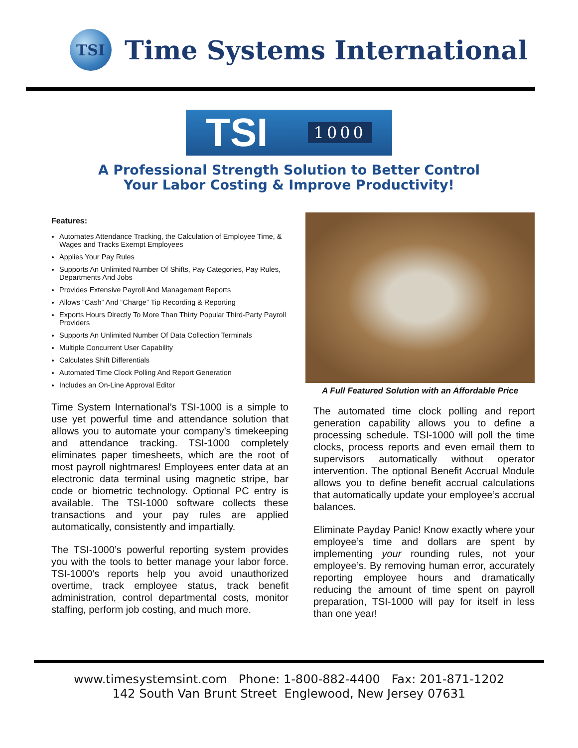TSI
Time Systems International
TSI 1000
A Professional Strength Solution to Better Control
Your Labor Costing & Improve Productivity!
Features:
Automates Attendance Tracking, the Calculation of Employee Time, & Wages and Tracks Exempt Employees
Applies Your Pay Rules
Supports An Unlimited Number Of Shifts, Pay Categories, Pay Rules, Departments And Jobs
Provides Extensive Payroll And Management Reports
Allows “Cash” And “Charge” Tip Recording & Reporting
Exports Hours Directly To More Than Thirty Popular Third-Party Payroll Providers
Supports An Unlimited Number Of Data Collection Terminals
Multiple Concurrent User Capability
Calculates Shift Differentials
Automated Time Clock Polling And Report Generation
Includes an On-Line Approval Editor
Time System International’s TSI-1000 is a simple to use yet powerful time and attendance solution that allows you to automate your company’s timekeeping and attendance tracking. TSI-1000 completely eliminates paper timesheets, which are the root of most payroll nightmares! Employees enter data at an electronic data terminal using magnetic stripe, bar code or biometric technology. Optional PC entry is available. The TSI-1000 software collects these transactions and your pay rules are applied automatically, consistently and impartially.
The TSI-1000’s powerful reporting system provides you with the tools to better manage your labor force. TSI-1000’s reports help you avoid unauthorized overtime, track employee status, track benefit administration, control departmental costs, monitor staffing, perform job costing, and much more.
A Full Featured Solution with an Affordable Price
The automated time clock polling and report generation capability allows you to define a processing schedule. TSI-1000 will poll the time clocks, process reports and even email them to supervisors automatically without operator intervention. The optional Benefit Accrual Module allows you to define benefit accrual calculations that automatically update your employee’s accrual balances.
Eliminate Payday Panic! Know exactly where your employee’s time and dollars are spent by implementing your rounding rules, not your employee’s. By removing human error, accurately reporting employee hours and dramatically reducing the amount of time spent on payroll preparation, TSI-1000 will pay for itself in less than one year!
www.timesystemsint.com Phone: 1-800-882-4400 Fax: 201-871-1202
142 South Van Brunt Street Englewood, New Jersey 07631